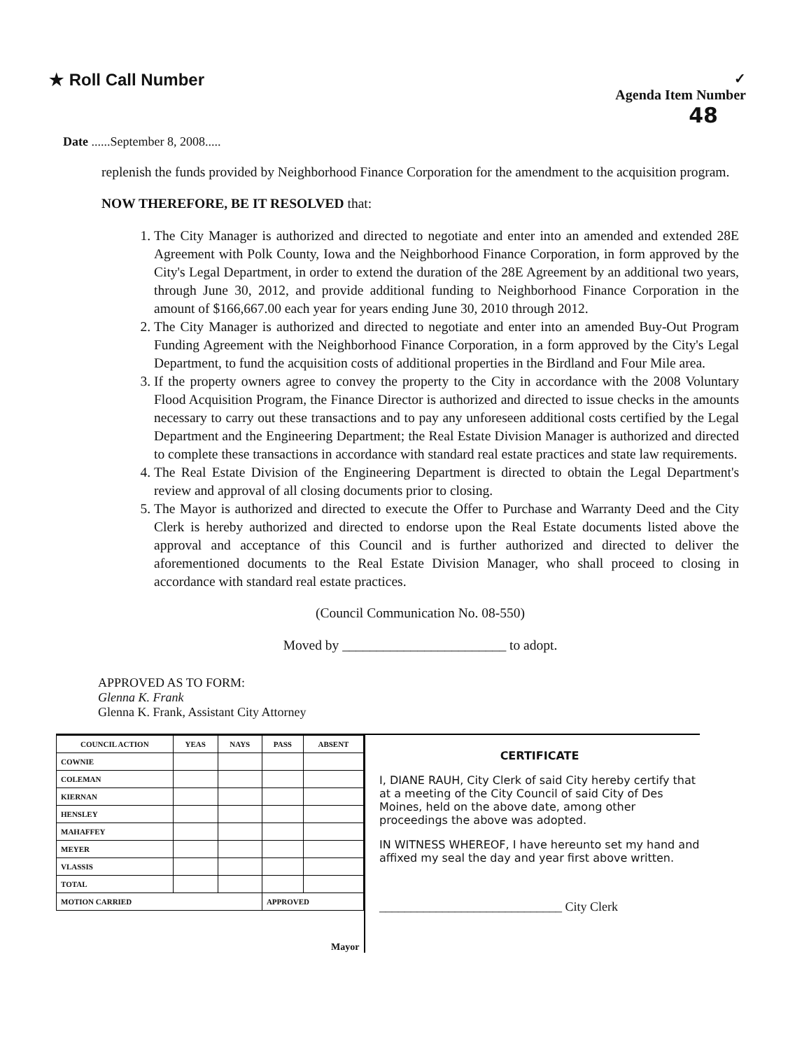★ Roll Call Number
✓
Agenda Item Number
48
Date ......September 8, 2008.....
replenish the funds provided by Neighborhood Finance Corporation for the amendment to the acquisition program.
NOW THEREFORE, BE IT RESOLVED that:
1. The City Manager is authorized and directed to negotiate and enter into an amended and extended 28E Agreement with Polk County, Iowa and the Neighborhood Finance Corporation, in form approved by the City's Legal Department, in order to extend the duration of the 28E Agreement by an additional two years, through June 30, 2012, and provide additional funding to Neighborhood Finance Corporation in the amount of $166,667.00 each year for years ending June 30, 2010 through 2012.
2. The City Manager is authorized and directed to negotiate and enter into an amended Buy-Out Program Funding Agreement with the Neighborhood Finance Corporation, in a form approved by the City's Legal Department, to fund the acquisition costs of additional properties in the Birdland and Four Mile area.
3. If the property owners agree to convey the property to the City in accordance with the 2008 Voluntary Flood Acquisition Program, the Finance Director is authorized and directed to issue checks in the amounts necessary to carry out these transactions and to pay any unforeseen additional costs certified by the Legal Department and the Engineering Department; the Real Estate Division Manager is authorized and directed to complete these transactions in accordance with standard real estate practices and state law requirements.
4. The Real Estate Division of the Engineering Department is directed to obtain the Legal Department's review and approval of all closing documents prior to closing.
5. The Mayor is authorized and directed to execute the Offer to Purchase and Warranty Deed and the City Clerk is hereby authorized and directed to endorse upon the Real Estate documents listed above the approval and acceptance of this Council and is further authorized and directed to deliver the aforementioned documents to the Real Estate Division Manager, who shall proceed to closing in accordance with standard real estate practices.
(Council Communication No. 08-550)
Moved by ________________________ to adopt.
APPROVED AS TO FORM:
Glenna K. Frank
Glenna K. Frank, Assistant City Attorney
| COUNCIL ACTION | YEAS | NAYS | PASS | ABSENT |
| --- | --- | --- | --- | --- |
| COWNIE | | | | |
| COLEMAN | | | | |
| KIERNAN | | | | |
| HENSLEY | | | | |
| MAHAFFEY | | | | |
| MEYER | | | | |
| VLASSIS | | | | |
| TOTAL | | | | |
| MOTION CARRIED | | | APPROVED | |
| Mayor | | | | |
CERTIFICATE
I, DIANE RAUH, City Clerk of said City hereby certify that at a meeting of the City Council of said City of Des Moines, held on the above date, among other proceedings the above was adopted.
IN WITNESS WHEREOF, I have hereunto set my hand and affixed my seal the day and year first above written.
_____________________________ City Clerk